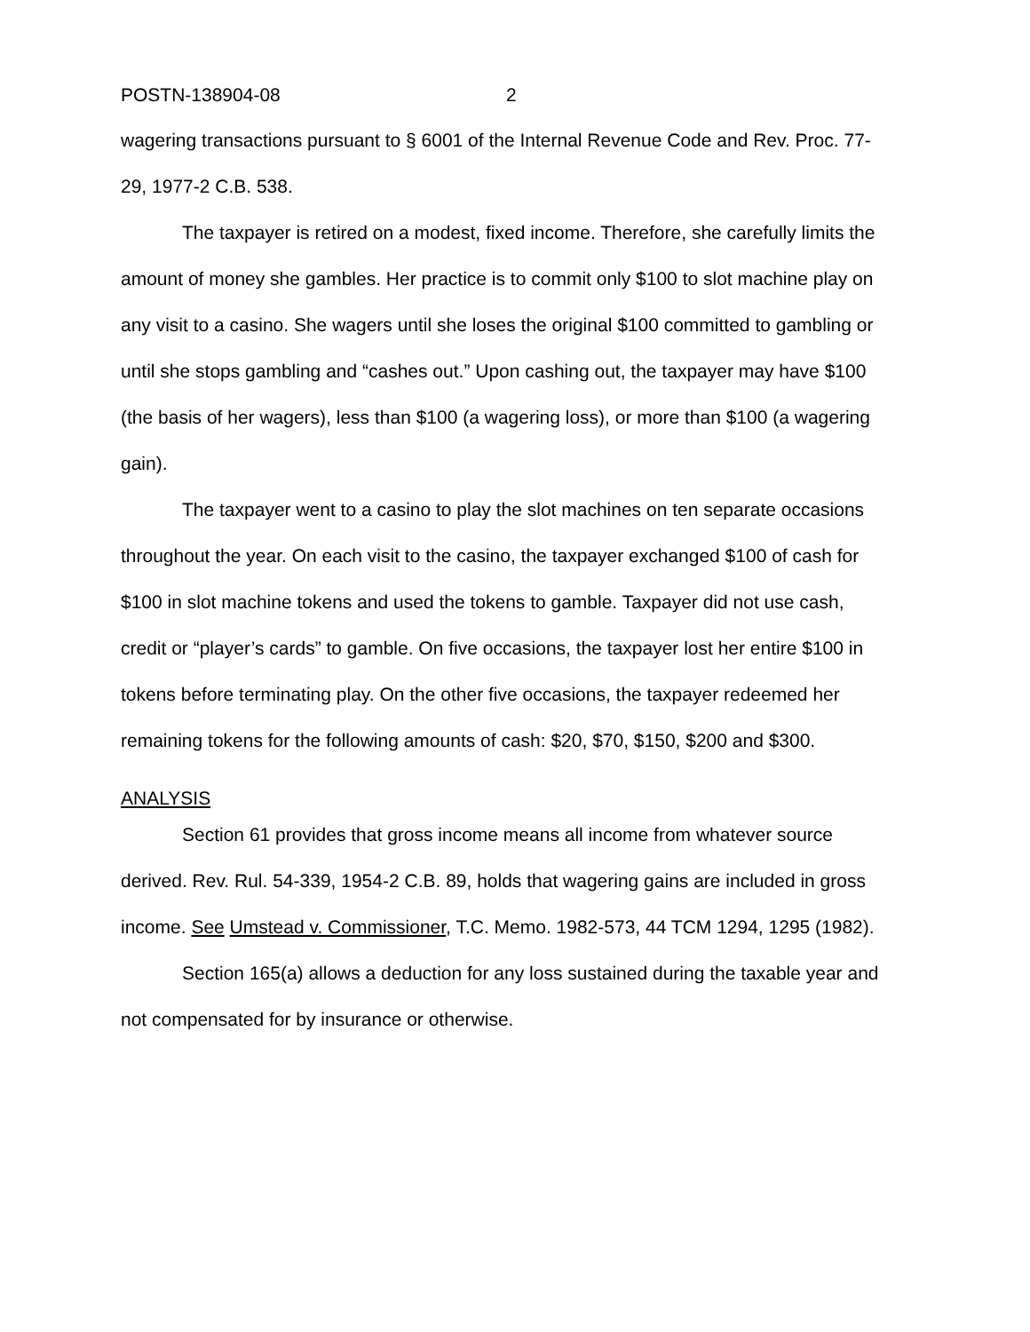POSTN-138904-08 2
wagering transactions pursuant to § 6001 of the Internal Revenue Code and Rev. Proc. 77-29, 1977-2 C.B. 538.
The taxpayer is retired on a modest, fixed income. Therefore, she carefully limits the amount of money she gambles. Her practice is to commit only $100 to slot machine play on any visit to a casino. She wagers until she loses the original $100 committed to gambling or until she stops gambling and “cashes out.” Upon cashing out, the taxpayer may have $100 (the basis of her wagers), less than $100 (a wagering loss), or more than $100 (a wagering gain).
The taxpayer went to a casino to play the slot machines on ten separate occasions throughout the year. On each visit to the casino, the taxpayer exchanged $100 of cash for $100 in slot machine tokens and used the tokens to gamble. Taxpayer did not use cash, credit or “player’s cards” to gamble. On five occasions, the taxpayer lost her entire $100 in tokens before terminating play. On the other five occasions, the taxpayer redeemed her remaining tokens for the following amounts of cash: $20, $70, $150, $200 and $300.
ANALYSIS
Section 61 provides that gross income means all income from whatever source derived. Rev. Rul. 54-339, 1954-2 C.B. 89, holds that wagering gains are included in gross income. See Umstead v. Commissioner, T.C. Memo. 1982-573, 44 TCM 1294, 1295 (1982).
Section 165(a) allows a deduction for any loss sustained during the taxable year and not compensated for by insurance or otherwise.